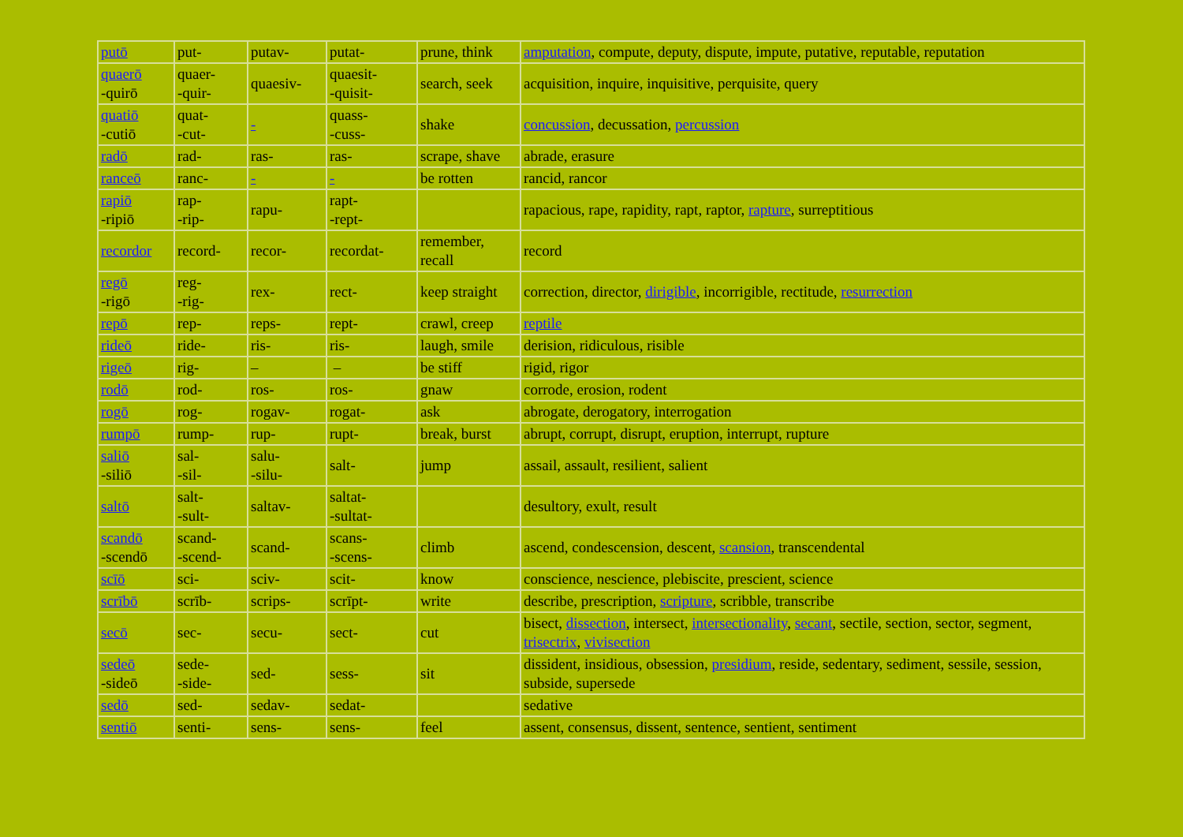| putō | put- | putav- | putat- | prune, think | amputation , compute, deputy, dispute, impute, putative, reputable, reputation |
| quaerō -quirō | quaer- -quir- | quaesiv- | quaesit- -quisit- | search, seek | acquisition, inquire, inquisitive, perquisite, query |
| quatiō -cutiō | quat- -cut- | - | quass- -cuss- | shake | concussion , decussation, percussion |
| radō | rad- | ras- | ras- | scrape, shave | abrade, erasure |
| ranceō | ranc- | - | - | be rotten | rancid, rancor |
| rapiō -ripiō | rap- -rip- | rapu- | rapt- -rept- | | rapacious, rape, rapidity, rapt, raptor, rapture , surreptitious |
| recordor | record- | recor- | recordat- | remember, recall | record |
| regō -rigō | reg- -rig- | rex- | rect- | keep straight | correction, director, dirigible , incorrigible, rectitude, resurrection |
| repō | rep- | reps- | rept- | crawl, creep | reptile |
| rideō | ride- | ris- | ris- | laugh, smile | derision, ridiculous, risible |
| rigeō | rig- | – | – | be stiff | rigid, rigor |
| rodō | rod- | ros- | ros- | gnaw | corrode, erosion, rodent |
| rogō | rog- | rogav- | rogat- | ask | abrogate, derogatory, interrogation |
| rumpō | rump- | rup- | rupt- | break, burst | abrupt, corrupt, disrupt, eruption, interrupt, rupture |
| saliō -siliō | sal- -sil- | salu- -silu- | salt- | jump | assail, assault, resilient, salient |
| saltō | salt- -sult- | saltav- | saltat- -sultat- | | desultory, exult, result |
| scandō -scendō | scand- -scend- | scand- | scans- -scens- | climb | ascend, condescension, descent, scansion , transcendental |
| scīō | sci- | sciv- | scit- | know | conscience, nescience, plebiscite, prescient, science |
| scrībō | scrīb- | scrips- | scrīpt- | write | describe, prescription, scripture , scribble, transcribe |
| secō | sec- | secu- | sect- | cut | bisect, dissection , intersect, intersectionality , secant , sectile, section, sector, segment, trisectrix , vivisection |
| sedeō -sideō | sede- -side- | sed- | sess- | sit | dissident, insidious, obsession, presidium , reside, sedentary, sediment, sessile, session, subside, supersede |
| sedō | sed- | sedav- | sedat- | | sedative |
| sentiō | senti- | sens- | sens- | feel | assent, consensus, dissent, sentence, sentient, sentiment |